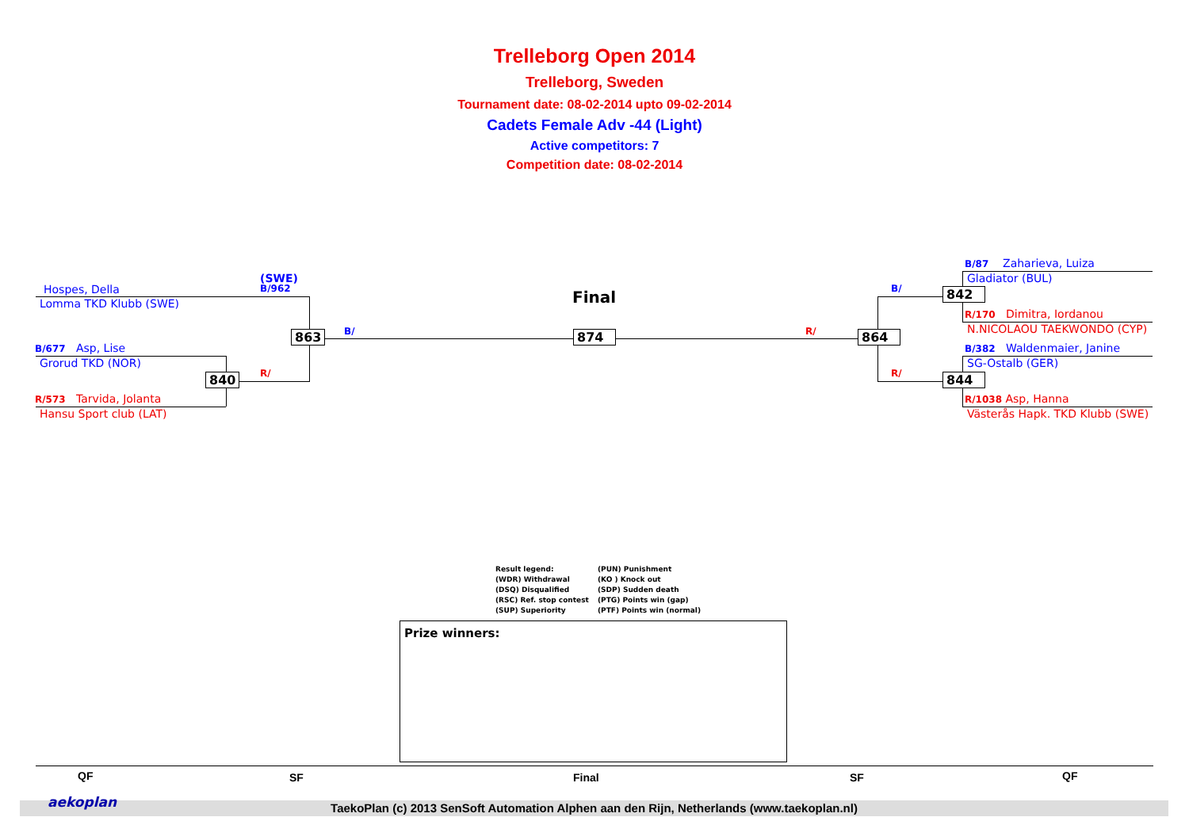Trelleborg Open 2014
Trelleborg, Sweden
Tournament date: 08-02-2014 upto 09-02-2014
Cadets Female Adv -44 (Light)
Active competitors: 7
Competition date: 08-02-2014
(SWE)
B/962
Hospes, Della
Lomma TKD Klubb (SWE)
B/677 Asp, Lise
Grorud TKD (NOR)
R/573 Tarvida, Jolanta
Hansu Sport club (LAT)
863
840
B/
R/
Final
874 R/ 864
B/
R/
842
844
B/87 Zaharieva, Luiza
Gladiator (BUL)
R/170 Dimitra, Iordanou
N.NICOLAOU TAEKWONDO (CYP)
B/382 Waldenmaier, Janine
SG-Ostalb (GER)
R/1038 Asp, Hanna
Västerås Hapk. TKD Klubb (SWE)
Result legend:
(WDR) Withdrawal
(DSQ) Disqualified
(RSC) Ref. stop contest
(SUP) Superiority
(PUN) Punishment
(KO ) Knock out
(SDP) Sudden death
(PTG) Points win (gap)
(PTF) Points win (normal)
Prize winners:
QF SF Final SF QF
TaekoPlan (c) 2013 SenSoft Automation Alphen aan den Rijn, Netherlands (www.taekoplan.nl) aekoplan